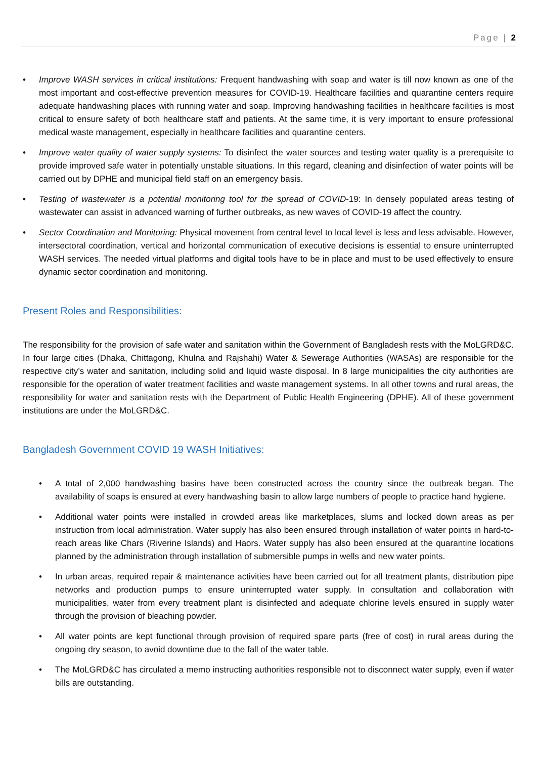Page | 2
• Improve WASH services in critical institutions: Frequent handwashing with soap and water is till now known as one of the most important and cost-effective prevention measures for COVID-19. Healthcare facilities and quarantine centers require adequate handwashing places with running water and soap. Improving handwashing facilities in healthcare facilities is most critical to ensure safety of both healthcare staff and patients. At the same time, it is very important to ensure professional medical waste management, especially in healthcare facilities and quarantine centers.
• Improve water quality of water supply systems: To disinfect the water sources and testing water quality is a prerequisite to provide improved safe water in potentially unstable situations. In this regard, cleaning and disinfection of water points will be carried out by DPHE and municipal field staff on an emergency basis.
• Testing of wastewater is a potential monitoring tool for the spread of COVID-19: In densely populated areas testing of wastewater can assist in advanced warning of further outbreaks, as new waves of COVID-19 affect the country.
• Sector Coordination and Monitoring: Physical movement from central level to local level is less and less advisable. However, intersectoral coordination, vertical and horizontal communication of executive decisions is essential to ensure uninterrupted WASH services. The needed virtual platforms and digital tools have to be in place and must to be used effectively to ensure dynamic sector coordination and monitoring.
Present Roles and Responsibilities:
The responsibility for the provision of safe water and sanitation within the Government of Bangladesh rests with the MoLGRD&C. In four large cities (Dhaka, Chittagong, Khulna and Rajshahi) Water & Sewerage Authorities (WASAs) are responsible for the respective city’s water and sanitation, including solid and liquid waste disposal. In 8 large municipalities the city authorities are responsible for the operation of water treatment facilities and waste management systems. In all other towns and rural areas, the responsibility for water and sanitation rests with the Department of Public Health Engineering (DPHE). All of these government institutions are under the MoLGRD&C.
Bangladesh Government COVID 19 WASH Initiatives:
• A total of 2,000 handwashing basins have been constructed across the country since the outbreak began. The availability of soaps is ensured at every handwashing basin to allow large numbers of people to practice hand hygiene.
• Additional water points were installed in crowded areas like marketplaces, slums and locked down areas as per instruction from local administration. Water supply has also been ensured through installation of water points in hard-to-reach areas like Chars (Riverine Islands) and Haors. Water supply has also been ensured at the quarantine locations planned by the administration through installation of submersible pumps in wells and new water points.
• In urban areas, required repair & maintenance activities have been carried out for all treatment plants, distribution pipe networks and production pumps to ensure uninterrupted water supply. In consultation and collaboration with municipalities, water from every treatment plant is disinfected and adequate chlorine levels ensured in supply water through the provision of bleaching powder.
• All water points are kept functional through provision of required spare parts (free of cost) in rural areas during the ongoing dry season, to avoid downtime due to the fall of the water table.
• The MoLGRD&C has circulated a memo instructing authorities responsible not to disconnect water supply, even if water bills are outstanding.